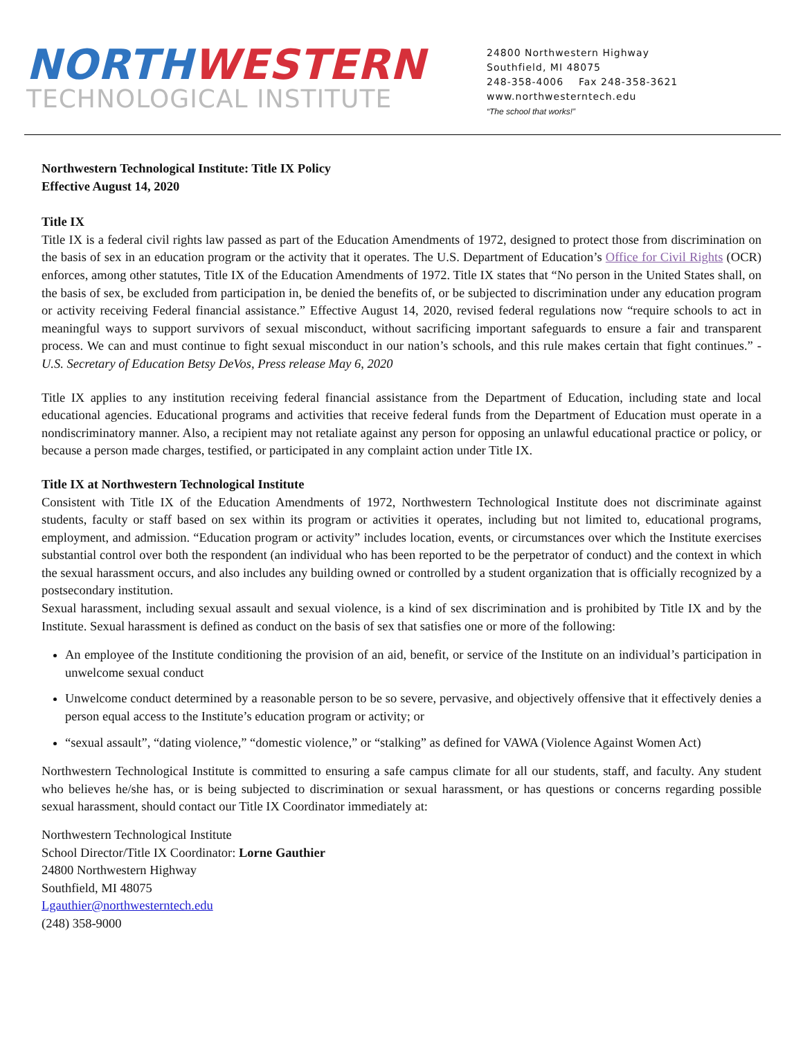NORTH WESTERN
TECHNOLOGICAL INSTITUTE
24800 Northwestern Highway
Southfield, MI 48075
248-358-4006 Fax 248-358-3621
www.northwesterntech.edu
“The school that works!”
Northwestern Technological Institute: Title IX Policy
Effective August 14, 2020
Title IX
Title IX is a federal civil rights law passed as part of the Education Amendments of 1972, designed to protect those from discrimination on the basis of sex in an education program or the activity that it operates. The U.S. Department of Education’s Office for Civil Rights (OCR) enforces, among other statutes, Title IX of the Education Amendments of 1972. Title IX states that “No person in the United States shall, on the basis of sex, be excluded from participation in, be denied the benefits of, or be subjected to discrimination under any education program or activity receiving Federal financial assistance.” Effective August 14, 2020, revised federal regulations now “require schools to act in meaningful ways to support survivors of sexual misconduct, without sacrificing important safeguards to ensure a fair and transparent process. We can and must continue to fight sexual misconduct in our nation’s schools, and this rule makes certain that fight continues.” -U.S. Secretary of Education Betsy DeVos, Press release May 6, 2020
Title IX applies to any institution receiving federal financial assistance from the Department of Education, including state and local educational agencies. Educational programs and activities that receive federal funds from the Department of Education must operate in a nondiscriminatory manner. Also, a recipient may not retaliate against any person for opposing an unlawful educational practice or policy, or because a person made charges, testified, or participated in any complaint action under Title IX.
Title IX at Northwestern Technological Institute
Consistent with Title IX of the Education Amendments of 1972, Northwestern Technological Institute does not discriminate against students, faculty or staff based on sex within its program or activities it operates, including but not limited to, educational programs, employment, and admission. “Education program or activity” includes location, events, or circumstances over which the Institute exercises substantial control over both the respondent (an individual who has been reported to be the perpetrator of conduct) and the context in which the sexual harassment occurs, and also includes any building owned or controlled by a student organization that is officially recognized by a postsecondary institution.
Sexual harassment, including sexual assault and sexual violence, is a kind of sex discrimination and is prohibited by Title IX and by the Institute. Sexual harassment is defined as conduct on the basis of sex that satisfies one or more of the following:
An employee of the Institute conditioning the provision of an aid, benefit, or service of the Institute on an individual’s participation in unwelcome sexual conduct
Unwelcome conduct determined by a reasonable person to be so severe, pervasive, and objectively offensive that it effectively denies a person equal access to the Institute’s education program or activity; or
“sexual assault”, “dating violence,” “domestic violence,” or “stalking” as defined for VAWA (Violence Against Women Act)
Northwestern Technological Institute is committed to ensuring a safe campus climate for all our students, staff, and faculty. Any student who believes he/she has, or is being subjected to discrimination or sexual harassment, or has questions or concerns regarding possible sexual harassment, should contact our Title IX Coordinator immediately at:
Northwestern Technological Institute
School Director/Title IX Coordinator: Lorne Gauthier
24800 Northwestern Highway
Southfield, MI 48075
Lgauthier@northwesterntech.edu
(248) 358-9000